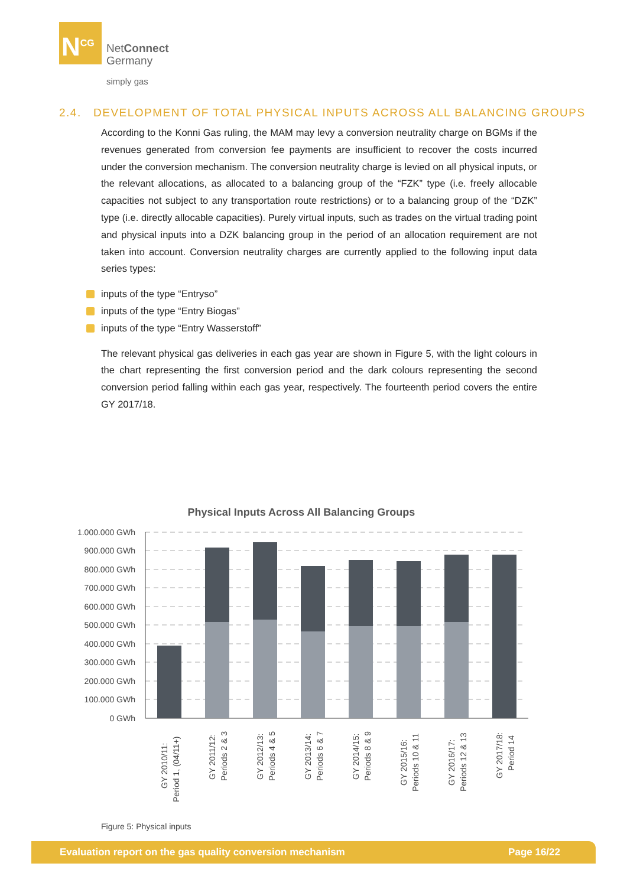N<sup>CG</sup>
NetConnect
Germany
simply gas
2.4. DEVELOPMENT OF TOTAL PHYSICAL INPUTS ACROSS ALL BALANCING GROUPS
According to the Konni Gas ruling, the MAM may levy a conversion neutrality charge on BGMs if the revenues generated from conversion fee payments are insufficient to recover the costs incurred under the conversion mechanism. The conversion neutrality charge is levied on all physical inputs, or the relevant allocations, as allocated to a balancing group of the “FZK” type (i.e. freely allocable capacities not subject to any transportation route restrictions) or to a balancing group of the “DZK” type (i.e. directly allocable capacities). Purely virtual inputs, such as trades on the virtual trading point and physical inputs into a DZK balancing group in the period of an allocation requirement are not taken into account. Conversion neutrality charges are currently applied to the following input data series types:
inputs of the type “Entryso”
inputs of the type “Entry Biogas”
inputs of the type “Entry Wasserstoff”
The relevant physical gas deliveries in each gas year are shown in Figure 5, with the light colours in the chart representing the first conversion period and the dark colours representing the second conversion period falling within each gas year, respectively. The fourteenth period covers the entire GY 2017/18.
Physical Inputs Across All Balancing Groups
1.000.000 GWh
900.000 GWh
800.000 GWh
700.000 GWh
600.000 GWh
500.000 GWh
400.000 GWh
300.000 GWh
200.000 GWh
100.000 GWh
0 GWh
GY 2010/11:
Period 1, (04/11+)
GY 2011/12:
Periods 2 & 3
GY 2012/13:
Periods 4 & 5
GY 2013/14:
Periods 6 & 7
GY 2014/15:
Periods 8 & 9
GY 2015/16:
Periods 10 & 11
GY 2016/17:
Periods 12 & 13
GY 2017/18:
Period 14
Figure 5: Physical inputs
Evaluation report on the gas quality conversion mechanism Page 16/22